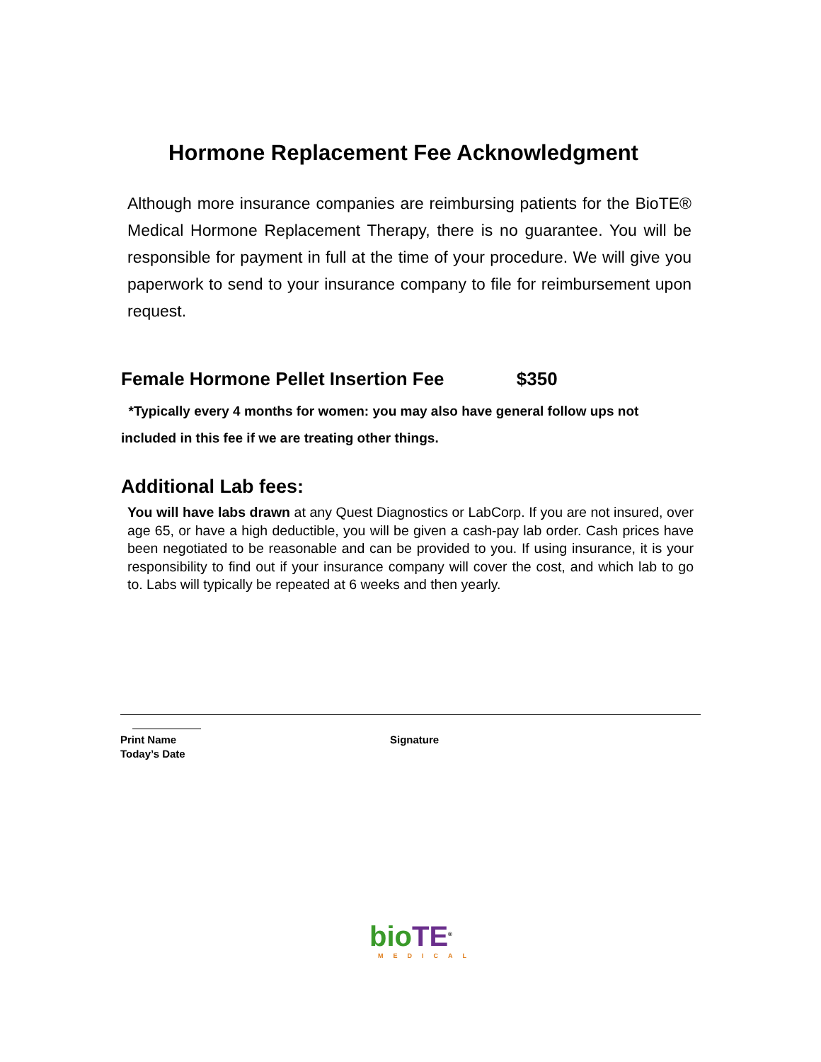Hormone Replacement Fee Acknowledgment
Although more insurance companies are reimbursing patients for the BioTE® Medical Hormone Replacement Therapy, there is no guarantee. You will be responsible for payment in full at the time of your procedure. We will give you paperwork to send to your insurance company to file for reimbursement upon request.
Female Hormone Pellet Insertion Fee $350
*Typically every 4 months for women: you may also have general follow ups not included in this fee if we are treating other things.
Additional Lab fees:
You will have labs drawn at any Quest Diagnostics or LabCorp. If you are not insured, over age 65, or have a high deductible, you will be given a cash-pay lab order. Cash prices have been negotiated to be reasonable and can be provided to you. If using insurance, it is your responsibility to find out if your insurance company will cover the cost, and which lab to go to. Labs will typically be repeated at 6 weeks and then yearly.
Print Name
Today’s Date
Signature
bio TE<sup>®</sup>
MEDICAL